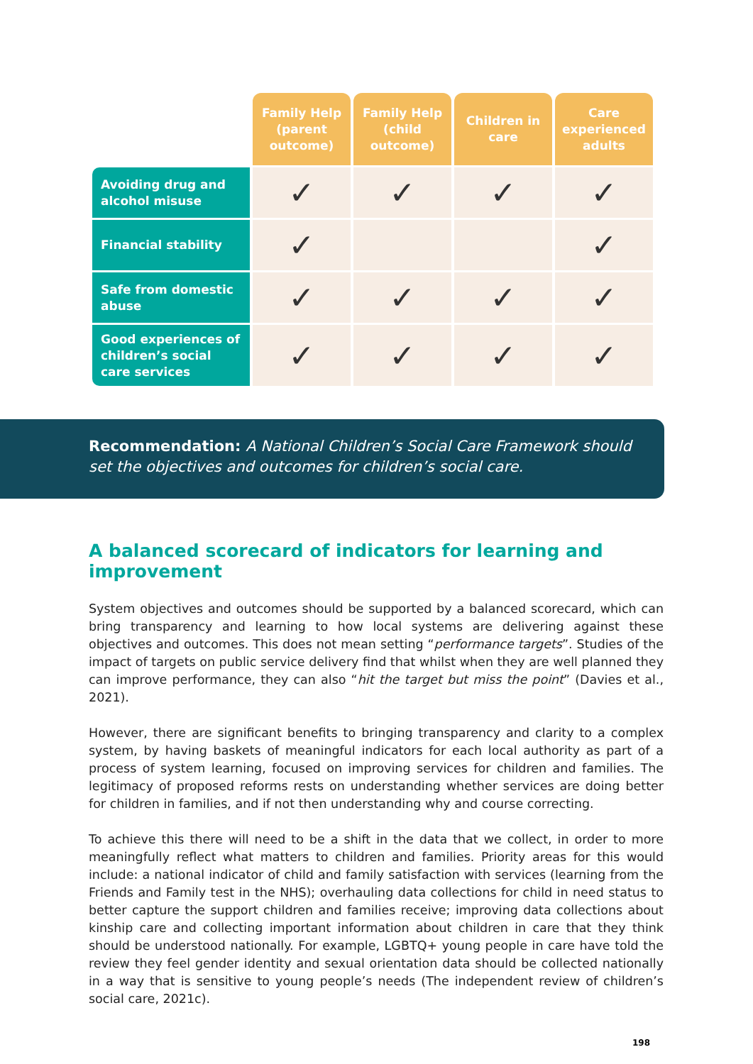| | Family Help (parent outcome) | Family Help (child outcome) | Children in care | Care experienced adults |
| --- | --- | --- | --- | --- |
| Avoiding drug and alcohol misuse | ✓ | ✓ | ✓ | ✓ |
| Financial stability | ✓ | | | ✓ |
| Safe from domestic abuse | ✓ | ✓ | ✓ | ✓ |
| Good experiences of children’s social care services | ✓ | ✓ | ✓ | ✓ |
Recommendation: A National Children’s Social Care Framework should set the objectives and outcomes for children’s social care.
A balanced scorecard of indicators for learning and improvement
System objectives and outcomes should be supported by a balanced scorecard, which can bring transparency and learning to how local systems are delivering against these objectives and outcomes. This does not mean setting “performance targets”. Studies of the impact of targets on public service delivery find that whilst when they are well planned they can improve performance, they can also “hit the target but miss the point” (Davies et al., 2021).
However, there are significant benefits to bringing transparency and clarity to a complex system, by having baskets of meaningful indicators for each local authority as part of a process of system learning, focused on improving services for children and families. The legitimacy of proposed reforms rests on understanding whether services are doing better for children in families, and if not then understanding why and course correcting.
To achieve this there will need to be a shift in the data that we collect, in order to more meaningfully reflect what matters to children and families. Priority areas for this would include: a national indicator of child and family satisfaction with services (learning from the Friends and Family test in the NHS); overhauling data collections for child in need status to better capture the support children and families receive; improving data collections about kinship care and collecting important information about children in care that they think should be understood nationally. For example, LGBTQ+ young people in care have told the review they feel gender identity and sexual orientation data should be collected nationally in a way that is sensitive to young people’s needs (The independent review of children’s social care, 2021c).
198